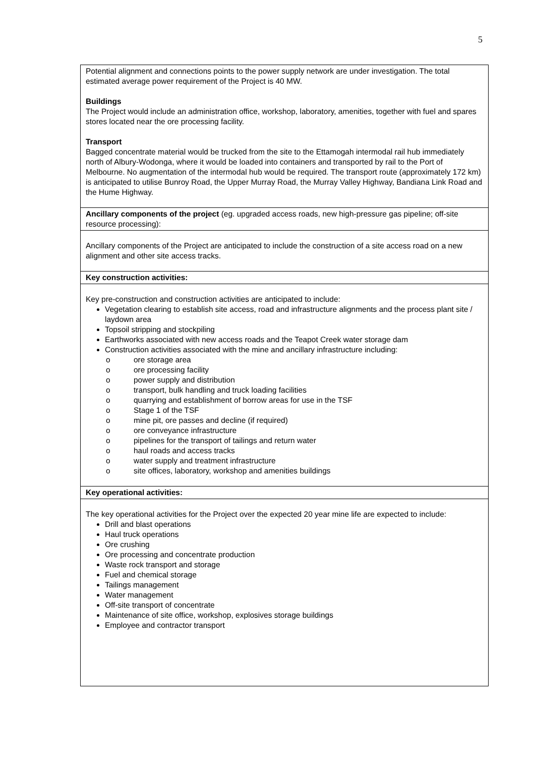5
| Potential alignment and connections points to the power supply network are under investigation. The total estimated average power requirement of the Project is 40 MW. Buildings The Project would include an administration office, workshop, laboratory, amenities, together with fuel and spares stores located near the ore processing facility. Transport Bagged concentrate material would be trucked from the site to the Ettamogah intermodal rail hub immediately north of Albury-Wodonga, where it would be loaded into containers and transported by rail to the Port of Melbourne. No augmentation of the intermodal hub would be required. The transport route (approximately 172 km) is anticipated to utilise Bunroy Road, the Upper Murray Road, the Murray Valley Highway, Bandiana Link Road and the Hume Highway. |
| Ancillary components of the project (eg. upgraded access roads, new high-pressure gas pipeline; off-site resource processing): |
| Ancillary components of the Project are anticipated to include the construction of a site access road on a new alignment and other site access tracks. |
| Key construction activities: |
| Key pre-construction and construction activities are anticipated to include: Vegetation clearing to establish site access, road and infrastructure alignments and the process plant site / laydown area Topsoil stripping and stockpiling Earthworks associated with new access roads and the Teapot Creek water storage dam Construction activities associated with the mine and ancillary infrastructure including: o ore storage area o ore processing facility o power supply and distribution o transport, bulk handling and truck loading facilities o quarrying and establishment of borrow areas for use in the TSF o Stage 1 of the TSF o mine pit, ore passes and decline (if required) o ore conveyance infrastructure o pipelines for the transport of tailings and return water o haul roads and access tracks o water supply and treatment infrastructure o site offices, laboratory, workshop and amenities buildings |
| Key operational activities: |
| The key operational activities for the Project over the expected 20 year mine life are expected to include: Drill and blast operations Haul truck operations Ore crushing Ore processing and concentrate production Waste rock transport and storage Fuel and chemical storage Tailings management Water management Off-site transport of concentrate Maintenance of site office, workshop, explosives storage buildings Employee and contractor transport |